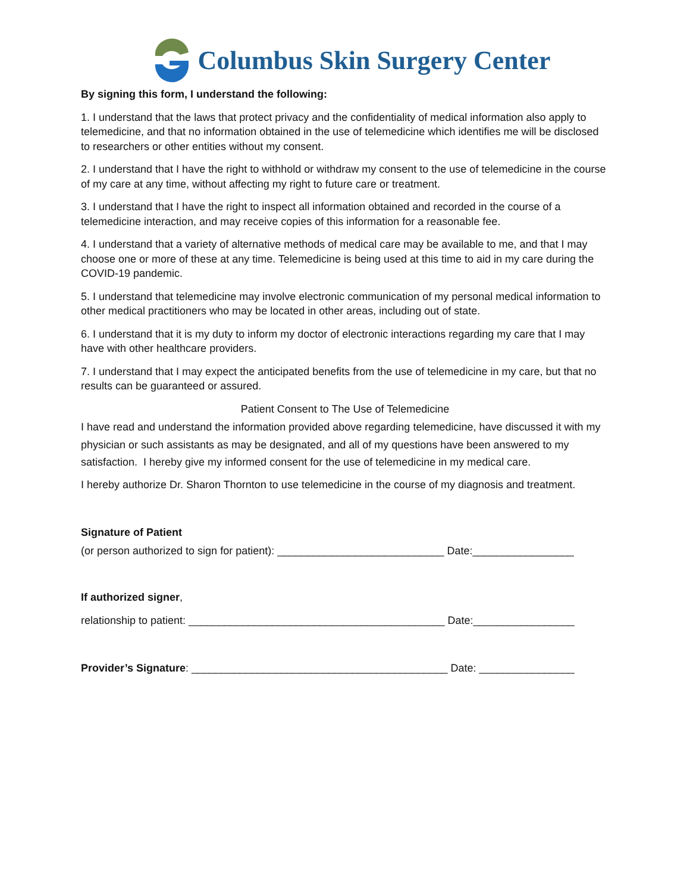Columbus Skin Surgery Center
By signing this form, I understand the following:
1. I understand that the laws that protect privacy and the confidentiality of medical information also apply to telemedicine, and that no information obtained in the use of telemedicine which identifies me will be disclosed to researchers or other entities without my consent.
2. I understand that I have the right to withhold or withdraw my consent to the use of telemedicine in the course of my care at any time, without affecting my right to future care or treatment.
3. I understand that I have the right to inspect all information obtained and recorded in the course of a telemedicine interaction, and may receive copies of this information for a reasonable fee.
4. I understand that a variety of alternative methods of medical care may be available to me, and that I may choose one or more of these at any time. Telemedicine is being used at this time to aid in my care during the COVID-19 pandemic.
5. I understand that telemedicine may involve electronic communication of my personal medical information to other medical practitioners who may be located in other areas, including out of state.
6. I understand that it is my duty to inform my doctor of electronic interactions regarding my care that I may have with other healthcare providers.
7. I understand that I may expect the anticipated benefits from the use of telemedicine in my care, but that no results can be guaranteed or assured.
Patient Consent to The Use of Telemedicine
I have read and understand the information provided above regarding telemedicine, have discussed it with my physician or such assistants as may be designated, and all of my questions have been answered to my satisfaction. I hereby give my informed consent for the use of telemedicine in my medical care.
I hereby authorize Dr. Sharon Thornton to use telemedicine in the course of my diagnosis and treatment.
Signature of Patient
(or person authorized to sign for patient): ____________________________ Date:_________________
If authorized signer,
relationship to patient: ___________________________________________ Date:_________________
Provider’s Signature: ___________________________________________ Date: ________________